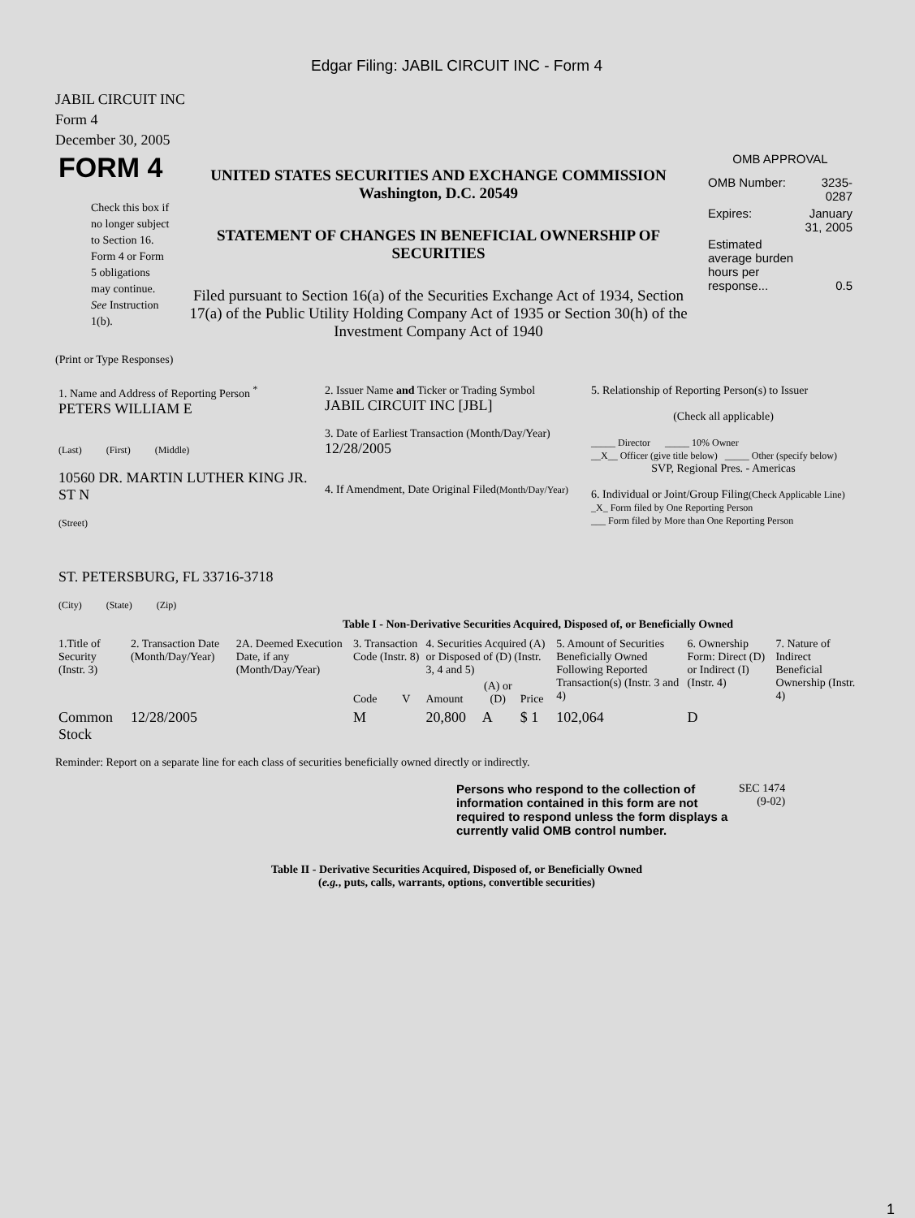Edgar Filing: JABIL CIRCUIT INC - Form 4
JABIL CIRCUIT INC
Form 4
December 30, 2005
| FORM 4 Check this box if no longer subject to Section 16. Form 4 or Form 5 obligations may continue. See Instruction 1(b). | UNITED STATES SECURITIES AND EXCHANGE COMMISSION Washington, D.C. 20549 STATEMENT OF CHANGES IN BENEFICIAL OWNERSHIP OF SECURITIES Filed pursuant to Section 16(a) of the Securities Exchange Act of 1934, Section 17(a) of the Public Utility Holding Company Act of 1935 or Section 30(h) of the Investment Company Act of 1940 | OMB APPROVAL / OMB Number: / 3235-0287 / / Expires: / January 31, 2005 / / Estimated average burden hours per response... / 0.5 / |
(Print or Type Responses)
| 1. Name and Address of Reporting Person <sup>*</sup> PETERS WILLIAM E (Last) (First) (Middle) 10560 DR. MARTIN LUTHER KING JR. ST N (Street) ST. PETERSBURG, FL 33716-3718 (City) (State) (Zip) | 2. Issuer Name and Ticker or Trading Symbol JABIL CIRCUIT INC [JBL] 3. Date of Earliest Transaction (Month/Day/Year) 12/28/2005 4. If Amendment, Date Original Filed (Month/Day/Year) | 5. Relationship of Reporting Person(s) to Issuer (Check all applicable) _____ Director _____ 10% Owner __X__ Officer (give title below) _____ Other (specify below) SVP, Regional Pres. - Americas 6. Individual or Joint/Group Filing (Check Applicable Line) _X_ Form filed by One Reporting Person ___ Form filed by More than One Reporting Person |
Table I - Non-Derivative Securities Acquired, Disposed of, or Beneficially Owned
| 1.Title of Security (Instr. 3) | 2. Transaction Date (Month/Day/Year) | 2A. Deemed Execution Date, if any (Month/Day/Year) | 3. Transaction Code (Instr. 8) | | 4. Securities Acquired (A) or Disposed of (D) (Instr. 3, 4 and 5) | | | 5. Amount of Securities Beneficially Owned Following Reported Transaction(s) (Instr. 3 and 4) | 6. Ownership Form: Direct (D) or Indirect (I) (Instr. 4) | 7. Nature of Indirect Beneficial Ownership (Instr. 4) |
| --- | --- | --- | --- | --- | --- | --- | --- | --- | --- | --- |
| | | | Code | V | Amount | (A) or (D) | Price | | | |
| Common Stock | 12/28/2005 | | M | | 20,800 | A | $ 1 | 102,064 | D | |
Reminder: Report on a separate line for each class of securities beneficially owned directly or indirectly.
| Persons who respond to the collection of information contained in this form are not required to respond unless the form displays a currently valid OMB control number. | SEC 1474 (9-02) |
Table II - Derivative Securities Acquired, Disposed of, or Beneficially Owned
(e.g., puts, calls, warrants, options, convertible securities)
1